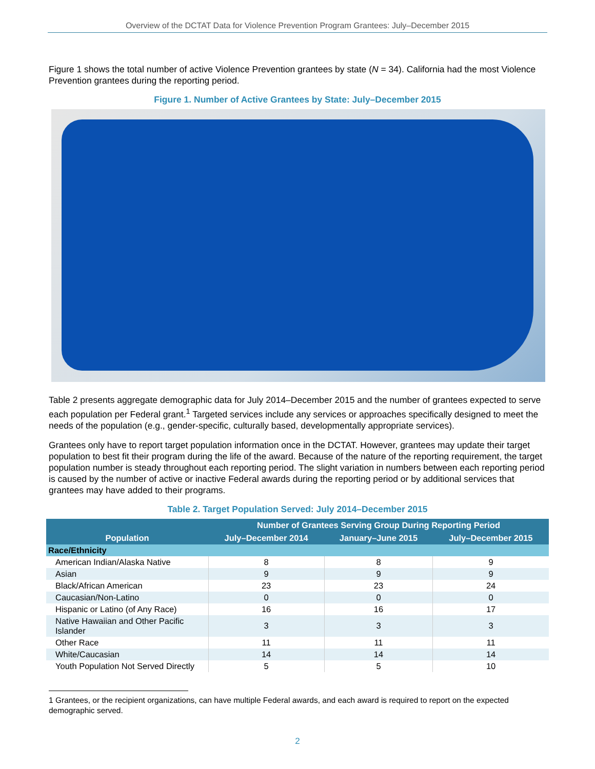Overview of the DCTAT Data for Violence Prevention Program Grantees: July–December 2015
Figure 1 shows the total number of active Violence Prevention grantees by state (N = 34). California had the most Violence Prevention grantees during the reporting period.
Figure 1. Number of Active Grantees by State: July–December 2015
Table 2 presents aggregate demographic data for July 2014–December 2015 and the number of grantees expected to serve each population per Federal grant.<sup>1</sup> Targeted services include any services or approaches specifically designed to meet the needs of the population (e.g., gender-specific, culturally based, developmentally appropriate services).
Grantees only have to report target population information once in the DCTAT. However, grantees may update their target population to best fit their program during the life of the award. Because of the nature of the reporting requirement, the target population number is steady throughout each reporting period. The slight variation in numbers between each reporting period is caused by the number of active or inactive Federal awards during the reporting period or by additional services that grantees may have added to their programs.
Table 2. Target Population Served: July 2014–December 2015
| Population | Number of Grantees Serving Group During Reporting Period | | |
| --- | --- | --- | --- |
| | July–December 2014 | January–June 2015 | July–December 2015 |
| Race/Ethnicity | | | |
| American Indian/Alaska Native | 8 | 8 | 9 |
| Asian | 9 | 9 | 9 |
| Black/African American | 23 | 23 | 24 |
| Caucasian/Non-Latino | 0 | 0 | 0 |
| Hispanic or Latino (of Any Race) | 16 | 16 | 17 |
| Native Hawaiian and Other Pacific Islander | 3 | 3 | 3 |
| Other Race | 11 | 11 | 11 |
| White/Caucasian | 14 | 14 | 14 |
| Youth Population Not Served Directly | 5 | 5 | 10 |
1 Grantees, or the recipient organizations, can have multiple Federal awards, and each award is required to report on the expected demographic served.
2